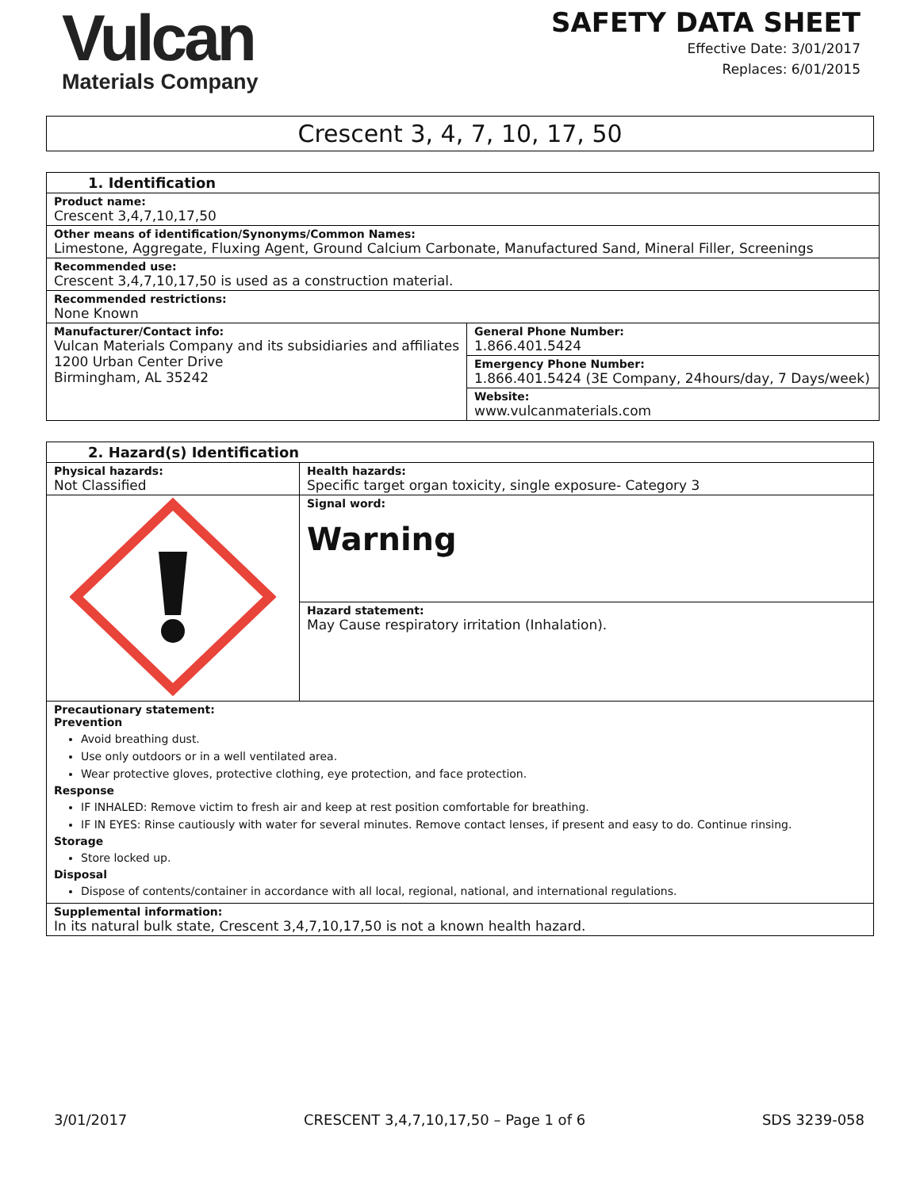Vulcan
Materials Company
SAFETY DATA SHEET
Effective Date: 3/01/2017
Replaces: 6/01/2015
Crescent 3, 4, 7, 10, 17, 50
| 1. Identification | |
| Product name: Crescent 3,4,7,10,17,50 | |
| Other means of identification/Synonyms/Common Names: Limestone, Aggregate, Fluxing Agent, Ground Calcium Carbonate, Manufactured Sand, Mineral Filler, Screenings | |
| Recommended use: Crescent 3,4,7,10,17,50 is used as a construction material. | |
| Recommended restrictions: None Known | |
| Manufacturer/Contact info: Vulcan Materials Company and its subsidiaries and affiliates 1200 Urban Center Drive Birmingham, AL 35242 | General Phone Number: 1.866.401.5424 |
| | Emergency Phone Number: 1.866.401.5424 (3E Company, 24hours/day, 7 Days/week) |
| | Website: www.vulcanmaterials.com |
| 2. Hazard(s) Identification | |
| Physical hazards: Not Classified | Health hazards: Specific target organ toxicity, single exposure- Category 3 |
| | Signal word: Warning |
| | Hazard statement: May Cause respiratory irritation (Inhalation). |
| Precautionary statement: Prevention Avoid breathing dust. Use only outdoors or in a well ventilated area. Wear protective gloves, protective clothing, eye protection, and face protection. Response IF INHALED: Remove victim to fresh air and keep at rest position comfortable for breathing. IF IN EYES: Rinse cautiously with water for several minutes. Remove contact lenses, if present and easy to do. Continue rinsing. Storage Store locked up. Disposal Dispose of contents/container in accordance with all local, regional, national, and international regulations. | |
| Supplemental information: In its natural bulk state, Crescent 3,4,7,10,17,50 is not a known health hazard. | |
3/01/2017 CRESCENT 3,4,7,10,17,50 – Page 1 of 6 SDS 3239-058